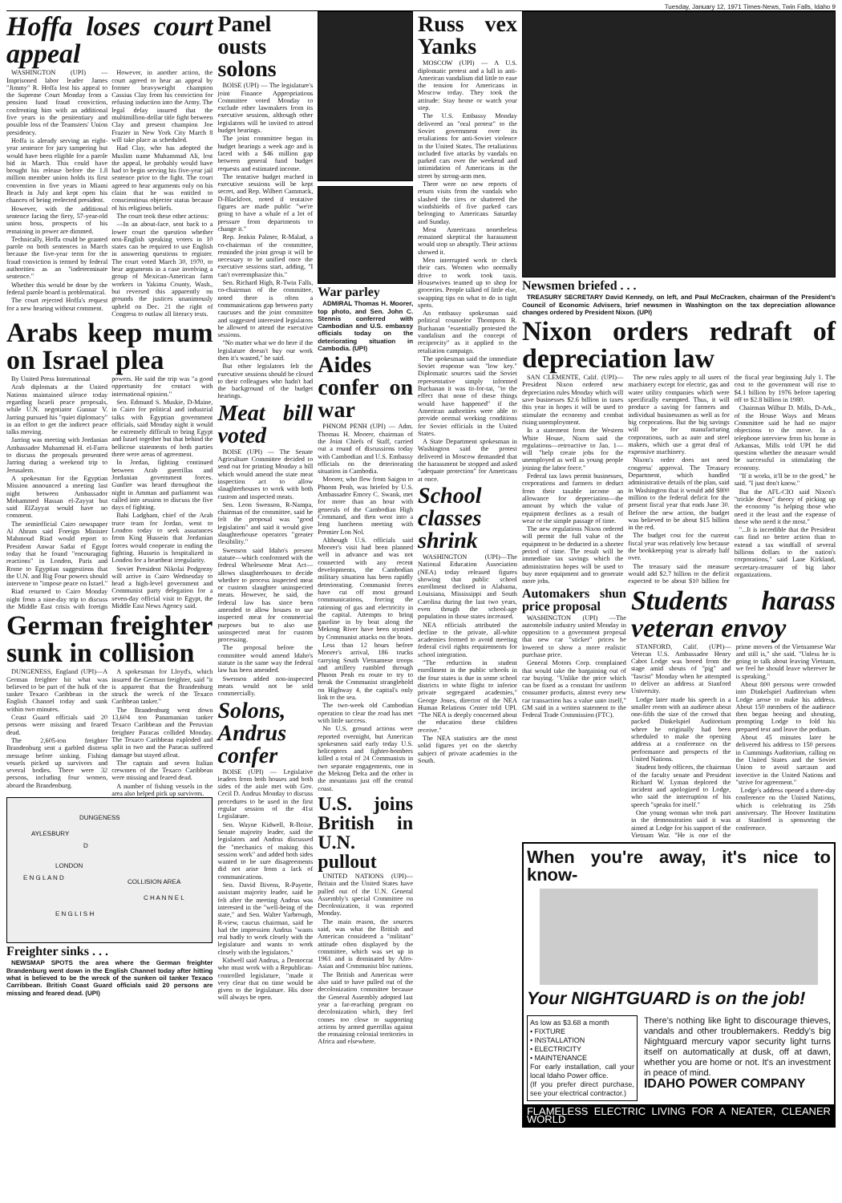Tuesday, January 12, 1971 Times-News, Twin Falls, Idaho 9
Hoffa loses court appeal
WASHINGTON (UPI) — Imprisoned labor leader James "Jimmy" R. Hoffa lost his appeal to the Supreme Court Monday from a pension fund fraud conviction, confronting him with an additional five years in the penitentiary and possible loss of the Teamsters' Union presidency.
Hoffa is already serving an eight-year sentence for jury tampering but would have been eligible for a parole bid in March. This could have brought his release before the 1.8 million member union holds its first convention in five years in Miami Beach in July and kept open his chances of being reelected president.
However, with the additional sentence facing the fiery, 57-year-old union boss, prospects of his remaining in power are dimmed.
Technically, Hoffa could be granted parole on both sentences in March because the five-year term for the fraud conviction is termed by federal authorities as an "indeterminate sentence."
Whether this would be done by the federal parole board is problematical.
The court rejected Hoffa's request for a new hearing without comment.
However, in another action, the court agreed to hear an appeal by former heavyweight champion Cassius Clay from his conviction for refusing induction into the Army. The legal delay insured that the multimillion-dollar title fight between Clay and present champion Joe Frazier in New York City March 8 will take place as scheduled.
Had Clay, who has adopted the Muslim name Muhammad Ali, lost the appeal, he probably would have had to begin serving his five-year jail sentence prior to the fight. The court agreed to hear arguments only on his claim that he was entitled to conscientious objector status because of his religious beliefs.
The court took these other actions:
—In an about-face, sent back to a lower court the question whether non-English speaking voters in 10 states can be required to use English in answering questions to register. The court voted March 30, 1970, to hear arguments in a case involving a group of Mexican-American farm workers in Yakima County, Wash., but reversed this apparently on grounds the justices unanimously upheld on Dec. 21 the right of Congress to outlaw all literacy tests.
Arabs keep mum on Israel plea
By United Press International
Arab diplomats at the United Nations maintained silence today regarding Israeli peace proposals, while U.N. negotiator Gunnar V. Jarring pursued his "quiet diplomacy" in an effort to get the indirect peace talks moving.
Jarring was meeting with Jordanian Ambassador Muhammad H. el-Farra to discuss the proposals presented Jarring during a weekend trip to Jerusalem.
A spokesman for the Egyptian Mission announced a meeting last night between Ambassador Mohammed Hassan el-Zayyat but said ElZayyat would have no comment.
The semiofficial Cairo newspaper Al Ahram said Foreign Minister Mahmoud Riad would report to President Anwar Sadat of Egypt today that he found "encouraging reactions" in London, Paris and Rome to Egyptian suggestions that the U.N. and Big Four powers should intervene to "impose peace on Israel."
Riad returned to Cairo Monday night from a nine-day trip to discuss the Middle East crisis with foreign powers. He said the trip was "a good opportunity for contact with international opinion."
Sen. Edmund S. Muskie, D-Maine, in Cairo for political and industrial talks with Egyptian government officials, said Monday night it would be extremely difficult to bring Egypt and Israel together but that behind the bellicose statements of both parties there were areas of agreement.
In Jordan, fighting continued between Arab guerrillas and Jordanian government forces. Gunfire was heard throughout the night in Amman and parliament was called into session to discuss the five days of fighting.
Bahi Ladgham, chief of the Arab truce team for Jordan, went to London today to seek assurances from King Hussein that Jordanian forces would cooperate in ending the fighting. Hussein is hospitalized in London for a heartbeat irregularity.
Soviet President Nikolai Podgorny will arrive in Cairo Wednesday to head a high-level government and Communist party delegation for a seven-day official visit to Egypt, the Middle East News Agency said.
German freighter sunk in collision
DUNGENESS, England (UPI)—A German freighter hit what was believed to be part of the hulk of the tanker Texaco Caribbean in the English Channel today and sank within two minutes.
Coast Guard officials said 20 persons were missing and feared dead.
The 2,605-ton freighter Brandenburg sent a garbled distress message before sinking. Fishing vessels picked up survivors and several bodies. There were 32 persons, including four women, aboard the Brandenburg.
A spokesman for Lloyd's, which insured the German freighter, said "it is apparent that the Brandenburg struck the wreck of the Texaco Caribbean tanker."
The Brandenburg went down 13,604 ton Panamanian tanker Texaco Caribbean and the Peruvian freighter Paracas collided Monday. The Texaco Caribbean exploded and split in two and the Paracas suffered damage but stayed afloat.
The captain and seven Italian crewmen of the Texaco Caribbean were missing and feared dead.
A number of fishing vessels in the area also helped pick up survivors.
DUNGENESS
AYLESBURY
D
LONDON
E N G L A N D
COLLISION AREA
E N G L I S H
C H A N N E L
Freighter sinks . . .
NEWSMAP SPOTS the area where the German freighter Brandenburg went down in the English Channel today after hitting what is believed to be the wreck of the sunken oil tanker Texaco Carribbean. British Coast Guard officials said 20 persons are missing and feared dead. (UPI)
Panel ousts solons
BOISE (UPI) — The legislature's joint Finance Appropriations Committee voted Monday to exclude other lawmakers from its executive sessions, although other legislators will be invited to attend budget hearings.
The joint committee began its budget hearings a week ago and is faced with a $46 million gap between general fund budget requests and estimated income.
The tentative budget reached in executive sessions will be kept secret, and Rep. Wilbert Cammack, D-Blackfoot, noted if tentative figures are made public "we're going to have a whale of a lot of pressure from departments to change it."
Rep. Jenkin Palmer, R-Malad, a co-chairman of the committee, reminded the joint group it will be necessary to be unified once the executive sessions start, adding, "I can't overemphasize this."
Sen. Richard High, R-Twin Falls, co-chairman of the committee, noted there is often a communications gap between party caucuses and the joint committee and suggested interested legislators be allowed to attend the executive sessions.
"No matter what we do here if the legislature doesn't buy our work then it's wasted," he said.
But other legislators felt the executive sessions should be closed to their colleagues who hadn't had the background of the budget hearings.
Meat bill voted
BOISE (UPI) — The Senate Agriculture Committee decided to send out for printing Monday a bill which would amend the state meat inspection act to allow slaughterhouses to work with both custom and inspected meats.
Sen. Leon Swenson, R-Nampa, chairman of the committee, said he felt the proposal was "good legislation" and said it would give slaughterhouse operators "greater flexibility."
Swenson said Idaho's present statute—which conformed with the federal Wholesome Meat Act—allows slaughterhouses to decide whether to process inspected meat or custom slaughter uninspected meats. However, he said, the federal law has since been amended to allow houses to use inspected meat for commercial purposes but to also use uninspected meat for custom processing.
The proposal before the committee would amend Idaho's statute in the same way the federal law has been amended.
Swenson added non-inspected meats would not be sold commercially.
Solons, Andrus confer
BOISE (UPI) — Legislative leaders from both houses and both sides of the aisle met with Gov. Cecil D. Andrus Monday to discuss procedures to be used in the first regular session of the 41st Legislature.
Sen. Wayne Kidwell, R-Boise, Senate majority leader, said the legislators and Andrus discussed the "mechanics of making this session work" and added both sides wanted to be sure disagreements did not arise from a lack of communications.
Sen. David Bivens, R-Payette, assistant majority leader, said he felt after the meeting Andrus was interested in the "well-being of the state," and Sen. Walter Yarbrough, R-view, caucus chairman, said he had the impression Andrus "wants real badly to work closely with the legislature and wants to work closely with the legislators."
Kidwell said Andrus, a Democrat who must work with a Republican-controlled legislature, "made it very clear that on time would be given to the legislature. His door will always be open.
War parley
ADMIRAL Thomas H. Moorer, top photo, and Sen. John C. Stennis conferred with Cambodian and U.S. embassy officials today on the deteriorating situation in Cambodia. (UPI)
Aides confer on war
PHNOM PENH (UPI) — Adm. Thomas H. Moorer, chairman of the Joint Chiefs of Staff, carried out a round of discussions today with Cambodian and U.S. Embassy officials on the deteriorating situation in Cambodia.
Moorer, who flew from Saigon to Phnom Penh, was briefed by U.S. Ambassador Emory C. Swank, met for more than an hour with generals of the Cambodian High Command, and then went into a long luncheon meeting with Premier Lon Nol.
Although U.S. officials said Moorer's visit had been planned well in advance and was not connected with any recent developments, the Cambodian military situation has been rapidly deteriorating. Communist forces have cut off most ground communications, forcing the rationing of gas and electricity in the capital. Attempts to bring gasoline in by boat along the Mekong River have been stymied by Communist attacks on the boats.
Less than 12 hours before Moorer's arrival, 186 trucks carrying South Vietnamese troops and artillery rumbled through Phnom Penh en route to try to break the Communist stranglehold on Highway 4, the capital's only link to the sea.
The two-week old Cambodian operation to clear the road has met with little success.
No U.S. ground actions were reported overnight, but American spokesmen said early today U.S. helicopters and fighter-bombers killed a total of 24 Communists in two separate engagements, one in the Mekong Delta and the other in the mountains just off the central coast.
U.S. joins British in U.N. pullout
UNITED NATIONS (UPI)—Britain and the United States have pulled out of the U.N. General Assembly's special Committee on Decolonization, it was reported Monday.
The main reason, the sources said, was what the British and American considered a "militant" attitude often displayed by the committee, which was set up in 1961 and is dominated by Afro-Asian and Communist bloc nations.
The British and American were also said to have pulled out of the decolonization committee because the General Assembly adopted last year a far-reaching program on decolonization which, they feel comes too close to supporting actions by armed guerrillas against the remaining colonial territories in Africa and elsewhere.
Russ vex Yanks
MOSCOW (UPI) — A U.S. diplomatic protest and a lull in anti-American vandalism did little to ease the tension for Americans in Moscow today. They took the attitude: Stay home or watch your step.
The U.S. Embassy Monday delivered an "oral protest" to the Soviet government over its retaliations for anti-Soviet violence in the United States. The retaliations included five attacks by vandals on parked cars over the weekend and intimidation of Americans in the street by strong-arm men.
There were no new reports of return visits from the vandals who slashed the tires or shattered the windshields of five parked cars belonging to Americans Saturday and Sunday.
Most Americans nonetheless remained skeptical the harassment would stop so abruptly. Their actions showed it.
Men interrupted work to check their cars. Women who normally drive to work took taxis. Housewives teamed up to shop for groceries. People talked of little else, swapping tips on what to do in tight spots.
An embassy spokesman said political counselor Thompson R. Buchanan "essentially protested the vandalism and the concept of reciprocity" as it applied to the retaliation campaign.
The spokesman said the immediate Soviet response was "low key." Diplomatic sources said the Soviet representative simply informed Buchanan it was tit-for-tat, "to the effect that none of these things would have happened" if the American authorities were able to provide normal working conditions for Soviet officials in the United States.
A State Department spokesman in Washington said the protest delivered in Moscow demanded that the harassment be stopped and asked "adequate protection" for Americans at once.
School classes shrink
WASHINGTON (UPI)—The National Education Association (NEA) today released figures showing that public school enrollment declined in Alabama, Louisiana, Mississippi and South Carolina during the last two years, even though the school-age population in those states increased.
NEA officials attributed the decline to the private, all-white academies formed to avoid meeting federal civil rights requirements for school integration.
"The reduction in student enrollment in the public schools in the four states is due in some school districts to white flight to inferior private segregated academies," George Jones, director of the NEA Human Relations Center told UPI. "The NEA is deeply concerned about the education these children receive."
The NEA statistics are the most solid figures yet on the sketchy subject of private academies in the South.
Newsmen briefed . . .
TREASURY SECRETARY David Kennedy, on left, and Paul McCracken, chairman of the President's Council of Economic Advisers, brief newsmen in Washington on the tax depreciation allowance changes ordered by President Nixon. (UPI)
Nixon orders redraft of depreciation law
SAN CLEMENTE, Calif. (UPI)—President Nixon ordered new depreciation rules Monday which will save businesses $2.6 billion in taxes this year in hopes it will be used to stimulate the economy and combat rising unemployment.
In a statement from the Western White House, Nixon said the regulations—retroactive to Jan. 1—will "help create jobs for the unemployed as well as young people joining the labor force."
Federal tax laws permit businesses, corporations and farmers to deduct from their taxable income an allowance for depreciation—the amount by which the value of equipment declines as a result of wear or the simple passage of time.
The new regulations Nixon ordered will permit the full value of the equipment to be deducted in a shorter period of time. The result will be immediate tax savings which the administration hopes will be used to buy more equipment and to generate more jobs.
The new rules apply to all users of machinery except for electric, gas and water utility companies which were specifically exempted. Thus, it will produce a saving for farmers and individual businessmen as well as for big corporations. But the big savings will be for manufacturing corporations, such as auto and steel makers, which use a great deal of expensive machinery.
Nixon's order does not need congress' approval. The Treasury Department, which handled administrative details of the plan, said in Washington that it would add $800 million to the federal deficit for the present fiscal year that ends June 30. Before the new action, the budget was believed to be about $15 billion in the red.
The budget cost for the current fiscal year was relatively low because the bookkeeping year is already half over.
The treasury said the measure would add $2.7 billion to the deficit expected to be about $10 billion for the fiscal year beginning July 1. The cost to the government will rise to $4.1 billion by 1976 before tapering off to $2.8 billion in 1980.
Chairman Wilbur D. Mills, D-Ark., of the House Ways and Means Committee said he had no major objections to the move. In a telephone interview from his home in Arkansas, Mills told UPI he did question whether the measure would be successful in stimulating the economy.
"If it works, it'll be to the good," he said. "I just don't know."
But the AFL-CIO said Nixon's "trickle down" theory of picking up the economy "is helping those who need it the least and the expense of those who need it the most."
"...It is incredible that the President can find no better action than to extend a tax windfall of several billions dollars to the nation's corporations," said Lane Kirkland, secretary-treasurer of big labor organizations.
Automakers shun price proposal
WASHINGTON (UPI) —The automobile industry united Monday in opposition to a government proposal that new car "sticker" prices be lowered to show a more realistic purchase price.
General Motors Corp. complained that would take the bargaining out of car buying. "Unlike the price which can be fixed as a constant for uniform consumer products, almost every new car transaction has a value unto itself," GM said in a written statement to the Federal Trade Commission (FTC).
Students harass veteran envoy
STANFORD, Calif. (UPI)—Veteran U.S. Ambassador Henry Cabot Lodge was booed from the stage amid shouts of "pig" and "fascist" Monday when he attempted to deliver an address at Stanford University.
Lodge later made his speech in a smaller room with an audience about one-fifth the size of the crowd that packed Dinkelspiel Auditorium where he originally had been scheduled to make the opening address at a conference on the performance and prospects of the United Nations.
Student body officers, the chairman of the faculty senate and President Richard W. Lyman deplored the incident and apologized to Lodge, who said the interruption of his speech "speaks for itself."
One young woman who took part in the demonstration said it was aimed at Lodge for his support of the Vietnam War. "He is one of the prime movers of the Vietnamese War and still is," she said. "Unless he is going to talk about leaving Vietnam, we feel he should leave wherever he is speaking."
About 800 persons were crowded into Dinkelspiel Auditorium when Lodge arose to make his address. About 150 members of the audience then began booing and shouting, prompting Lodge to fold his prepared text and leave the podium.
About 45 minutes later he delivered his address to 150 persons in Cummings Auditorium, calling on the United States and the Soviet Union to avoid sarcasm and invective in the United Nations and "strive for agreement."
Lodge's address opened a three-day conference on the United Nations, which is celebrating its 25th anniversary. The Hoover Institution at Stanford is sponsoring the conference.
When you're away, it's nice to know-
Your NIGHTGUARD is on the job!
As low as $3.68 a month
• FIXTURE
• INSTALLATION
• ELECTRICITY
• MAINTENANCE
For early installation, call your local Idaho Power office.
(If you prefer direct purchase, see your electrical contractor.)
There's nothing like light to discourage thieves, vandals and other troublemakers. Reddy's big Nightguard mercury vapor security light turns itself on automatically at dusk, off at dawn, whether you are home or not. It's an investment in peace of mind.
IDAHO POWER COMPANY
FLAMELESS ELECTRIC LIVING FOR A NEATER, CLEANER WORLD